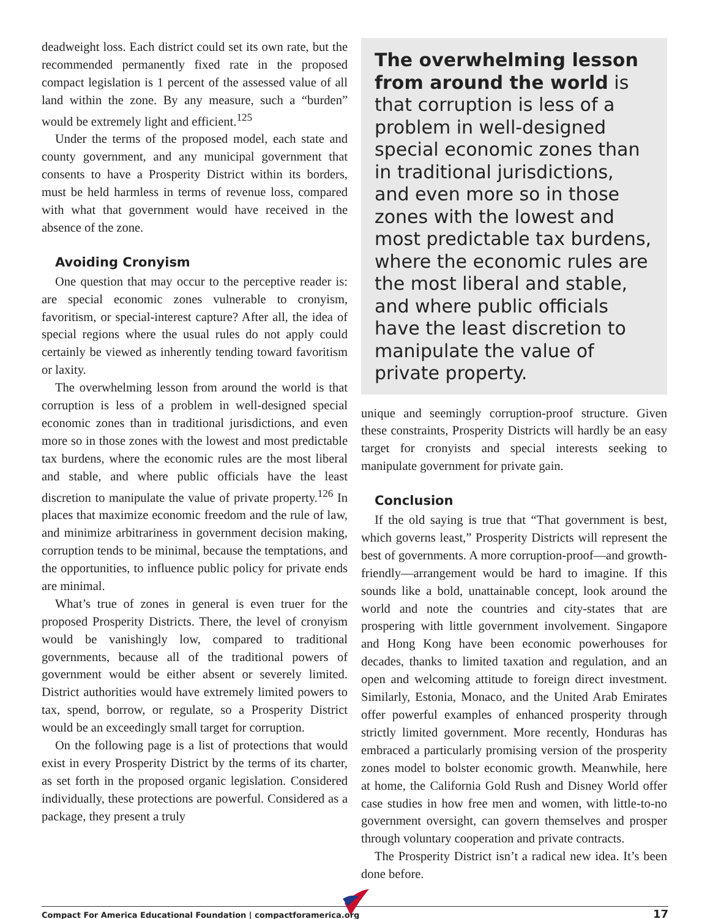deadweight loss. Each district could set its own rate, but the recommended permanently fixed rate in the proposed compact legislation is 1 percent of the assessed value of all land within the zone. By any measure, such a “burden” would be extremely light and efficient.<sup>125</sup>
Under the terms of the proposed model, each state and county government, and any municipal government that consents to have a Prosperity District within its borders, must be held harmless in terms of revenue loss, compared with what that government would have received in the absence of the zone.
Avoiding Cronyism
One question that may occur to the perceptive reader is: are special economic zones vulnerable to cronyism, favoritism, or special-interest capture? After all, the idea of special regions where the usual rules do not apply could certainly be viewed as inherently tending toward favoritism or laxity.
The overwhelming lesson from around the world is that corruption is less of a problem in well-designed special economic zones than in traditional jurisdictions, and even more so in those zones with the lowest and most predictable tax burdens, where the economic rules are the most liberal and stable, and where public officials have the least discretion to manipulate the value of private property.<sup>126</sup> In places that maximize economic freedom and the rule of law, and minimize arbitrariness in government decision making, corruption tends to be minimal, because the temptations, and the opportunities, to influence public policy for private ends are minimal.
What’s true of zones in general is even truer for the proposed Prosperity Districts. There, the level of cronyism would be vanishingly low, compared to traditional governments, because all of the traditional powers of government would be either absent or severely limited. District authorities would have extremely limited powers to tax, spend, borrow, or regulate, so a Prosperity District would be an exceedingly small target for corruption.
On the following page is a list of protections that would exist in every Prosperity District by the terms of its charter, as set forth in the proposed organic legislation. Considered individually, these protections are powerful. Considered as a package, they present a truly
The overwhelming lesson from around the world is that corruption is less of a problem in well-designed special economic zones than in traditional jurisdictions, and even more so in those zones with the lowest and most predictable tax burdens, where the economic rules are the most liberal and stable, and where public officials have the least discretion to manipulate the value of private property.
unique and seemingly corruption-proof structure. Given these constraints, Prosperity Districts will hardly be an easy target for cronyists and special interests seeking to manipulate government for private gain.
Conclusion
If the old saying is true that “That government is best, which governs least,” Prosperity Districts will represent the best of governments. A more corruption-proof—and growth-friendly—arrangement would be hard to imagine. If this sounds like a bold, unattainable concept, look around the world and note the countries and city-states that are prospering with little government involvement. Singapore and Hong Kong have been economic powerhouses for decades, thanks to limited taxation and regulation, and an open and welcoming attitude to foreign direct investment. Similarly, Estonia, Monaco, and the United Arab Emirates offer powerful examples of enhanced prosperity through strictly limited government. More recently, Honduras has embraced a particularly promising version of the prosperity zones model to bolster economic growth. Meanwhile, here at home, the California Gold Rush and Disney World offer case studies in how free men and women, with little-to-no government oversight, can govern themselves and prosper through voluntary cooperation and private contracts.
The Prosperity District isn’t a radical new idea. It’s been done before.
Compact For America Educational Foundation | compactforamerica.org 17